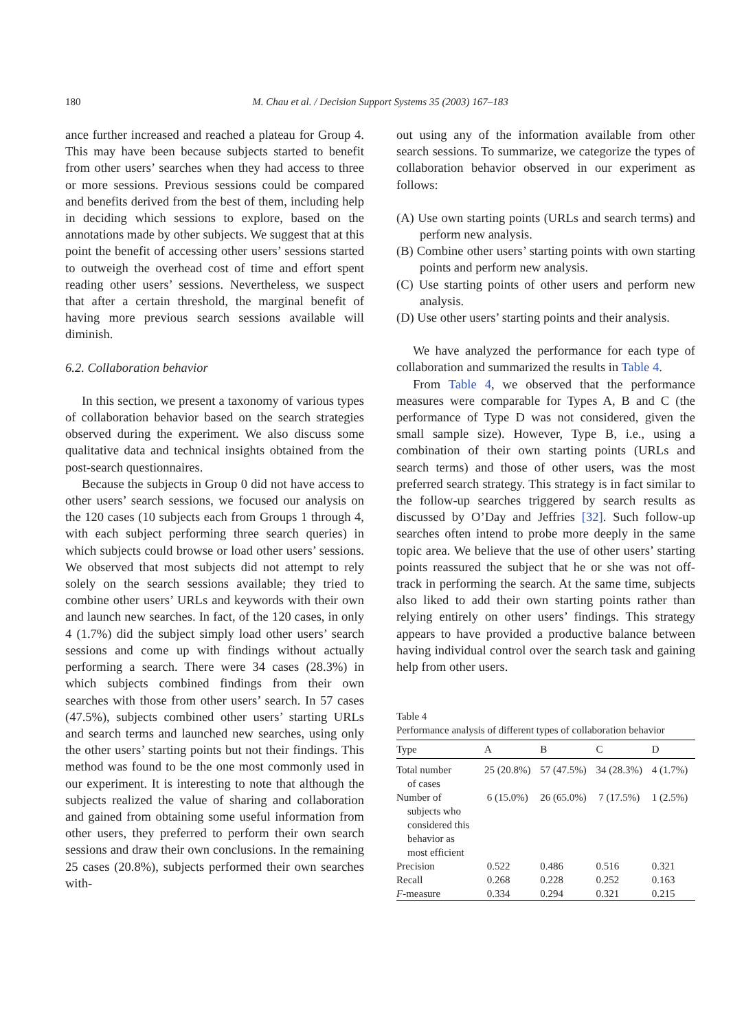180
M. Chau et al. / Decision Support Systems 35 (2003) 167–183
ance further increased and reached a plateau for Group 4. This may have been because subjects started to benefit from other users’ searches when they had access to three or more sessions. Previous sessions could be compared and benefits derived from the best of them, including help in deciding which sessions to explore, based on the annotations made by other subjects. We suggest that at this point the benefit of accessing other users’ sessions started to outweigh the overhead cost of time and effort spent reading other users’ sessions. Nevertheless, we suspect that after a certain threshold, the marginal benefit of having more previous search sessions available will diminish.
6.2. Collaboration behavior
In this section, we present a taxonomy of various types of collaboration behavior based on the search strategies observed during the experiment. We also discuss some qualitative data and technical insights obtained from the post-search questionnaires.
Because the subjects in Group 0 did not have access to other users’ search sessions, we focused our analysis on the 120 cases (10 subjects each from Groups 1 through 4, with each subject performing three search queries) in which subjects could browse or load other users’ sessions. We observed that most subjects did not attempt to rely solely on the search sessions available; they tried to combine other users’ URLs and keywords with their own and launch new searches. In fact, of the 120 cases, in only 4 (1.7%) did the subject simply load other users’ search sessions and come up with findings without actually performing a search. There were 34 cases (28.3%) in which subjects combined findings from their own searches with those from other users’ search. In 57 cases (47.5%), subjects combined other users’ starting URLs and search terms and launched new searches, using only the other users’ starting points but not their findings. This method was found to be the one most commonly used in our experiment. It is interesting to note that although the subjects realized the value of sharing and collaboration and gained from obtaining some useful information from other users, they preferred to perform their own search sessions and draw their own conclusions. In the remaining 25 cases (20.8%), subjects performed their own searches with-
out using any of the information available from other search sessions. To summarize, we categorize the types of collaboration behavior observed in our experiment as follows:
(A) Use own starting points (URLs and search terms) and perform new analysis.
(B) Combine other users’ starting points with own starting points and perform new analysis.
(C) Use starting points of other users and perform new analysis.
(D) Use other users’ starting points and their analysis.
We have analyzed the performance for each type of collaboration and summarized the results in Table 4.
From Table 4, we observed that the performance measures were comparable for Types A, B and C (the performance of Type D was not considered, given the small sample size). However, Type B, i.e., using a combination of their own starting points (URLs and search terms) and those of other users, was the most preferred search strategy. This strategy is in fact similar to the follow-up searches triggered by search results as discussed by O’Day and Jeffries [32]. Such follow-up searches often intend to probe more deeply in the same topic area. We believe that the use of other users’ starting points reassured the subject that he or she was not off-track in performing the search. At the same time, subjects also liked to add their own starting points rather than relying entirely on other users’ findings. This strategy appears to have provided a productive balance between having individual control over the search task and gaining help from other users.
Table 4
Performance analysis of different types of collaboration behavior
| Type | A | B | C | D |
| --- | --- | --- | --- | --- |
| Total number of cases | 25 (20.8%) | 57 (47.5%) | 34 (28.3%) | 4 (1.7%) |
| Number of subjects who considered this behavior as most efficient | 6 (15.0%) | 26 (65.0%) | 7 (17.5%) | 1 (2.5%) |
| Precision | 0.522 | 0.486 | 0.516 | 0.321 |
| Recall | 0.268 | 0.228 | 0.252 | 0.163 |
| F -measure | 0.334 | 0.294 | 0.321 | 0.215 |